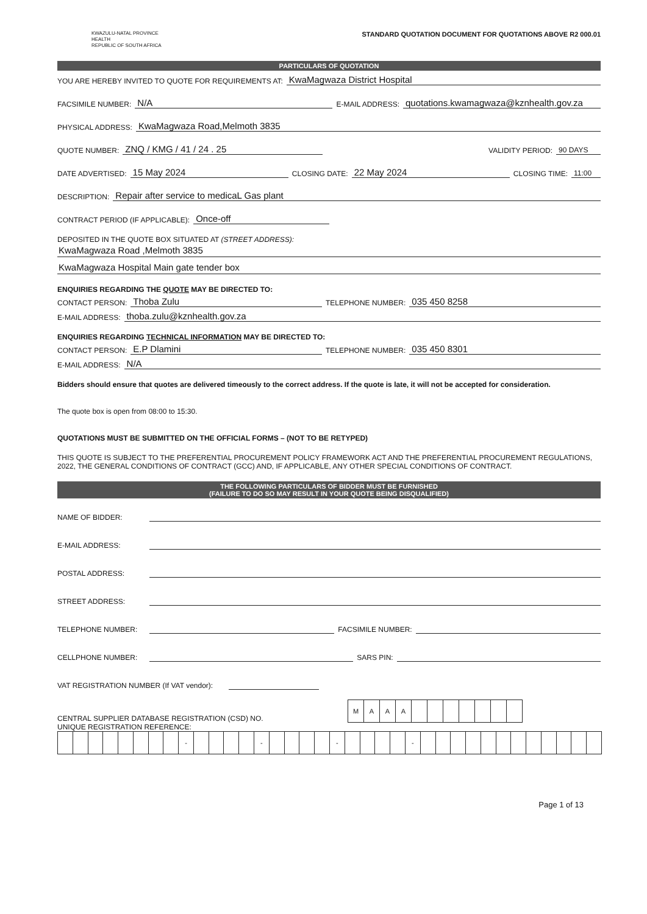KWAZULU-NATAL PROVINCE
HEALTH
REPUBLIC OF SOUTH AFRICA
STANDARD QUOTATION DOCUMENT FOR QUOTATIONS ABOVE R2 000.01
PARTICULARS OF QUOTATION
YOU ARE HEREBY INVITED TO QUOTE FOR REQUIREMENTS AT: KwaMagwaza District Hospital
FACSIMILE NUMBER: N/A E-MAIL ADDRESS: quotations.kwamagwaza@kznhealth.gov.za
PHYSICAL ADDRESS: KwaMagwaza Road,Melmoth 3835
QUOTE NUMBER: ZNQ / KMG / 41 / 24 . 25 VALIDITY PERIOD: 90 DAYS
DATE ADVERTISED: 15 May 2024 CLOSING DATE: 22 May 2024 CLOSING TIME: 11:00
DESCRIPTION: Repair after service to medicaL Gas plant
CONTRACT PERIOD (IF APPLICABLE): Once-off
DEPOSITED IN THE QUOTE BOX SITUATED AT (STREET ADDRESS):
KwaMagwaza Road ,Melmoth 3835
KwaMagwaza Hospital Main gate tender box
ENQUIRIES REGARDING THE QUOTE MAY BE DIRECTED TO:
CONTACT PERSON: Thoba Zulu TELEPHONE NUMBER: 035 450 8258
E-MAIL ADDRESS: thoba.zulu@kznhealth.gov.za
ENQUIRIES REGARDING TECHNICAL INFORMATION MAY BE DIRECTED TO:
CONTACT PERSON: E.P Dlamini TELEPHONE NUMBER: 035 450 8301
E-MAIL ADDRESS: N/A
Bidders should ensure that quotes are delivered timeously to the correct address. If the quote is late, it will not be accepted for consideration.
The quote box is open from 08:00 to 15:30.
QUOTATIONS MUST BE SUBMITTED ON THE OFFICIAL FORMS – (NOT TO BE RETYPED)
THIS QUOTE IS SUBJECT TO THE PREFERENTIAL PROCUREMENT POLICY FRAMEWORK ACT AND THE PREFERENTIAL PROCUREMENT REGULATIONS, 2022, THE GENERAL CONDITIONS OF CONTRACT (GCC) AND, IF APPLICABLE, ANY OTHER SPECIAL CONDITIONS OF CONTRACT.
THE FOLLOWING PARTICULARS OF BIDDER MUST BE FURNISHED
(FAILURE TO DO SO MAY RESULT IN YOUR QUOTE BEING DISQUALIFIED)
NAME OF BIDDER:
E-MAIL ADDRESS:
POSTAL ADDRESS:
STREET ADDRESS:
TELEPHONE NUMBER: FACSIMILE NUMBER:
CELLPHONE NUMBER: SARS PIN:
VAT REGISTRATION NUMBER (If VAT vendor):
CENTRAL SUPPLIER DATABASE REGISTRATION (CSD) NO.
| M | A | A | A | | | | | | | |
UNIQUE REGISTRATION REFERENCE:
| | | | | | | | | - | | | | | - | | | | | - | | | | | - | | | | | | | | | | | | |
Page 1 of 13